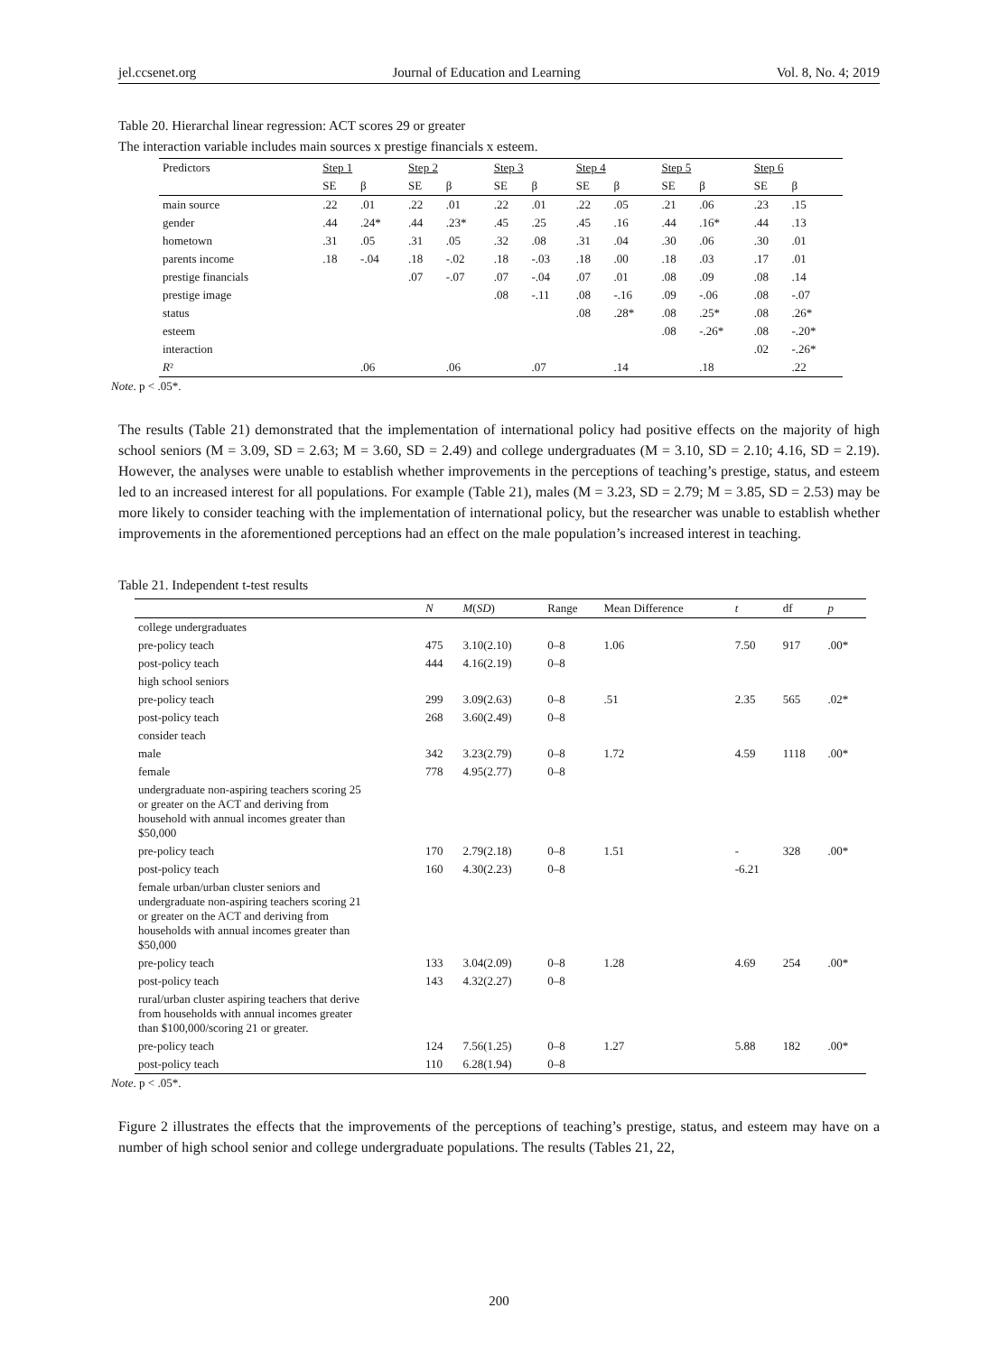jel.ccsenet.org Journal of Education and Learning Vol. 8, No. 4; 2019
Table 20. Hierarchal linear regression: ACT scores 29 or greater
The interaction variable includes main sources x prestige financials x esteem.
| Predictors | Step 1 | | Step 2 | | Step 3 | | Step 4 | | Step 5 | | Step 6 | |
| --- | --- | --- | --- | --- | --- | --- | --- | --- | --- | --- | --- | --- |
| | SE | β | SE | β | SE | β | SE | β | SE | β | SE | β |
| main source | .22 | .01 | .22 | .01 | .22 | .01 | .22 | .05 | .21 | .06 | .23 | .15 |
| gender | .44 | .24* | .44 | .23* | .45 | .25 | .45 | .16 | .44 | .16* | .44 | .13 |
| hometown | .31 | .05 | .31 | .05 | .32 | .08 | .31 | .04 | .30 | .06 | .30 | .01 |
| parents income | .18 | -.04 | .18 | -.02 | .18 | -.03 | .18 | .00 | .18 | .03 | .17 | .01 |
| prestige financials | | | .07 | -.07 | .07 | -.04 | .07 | .01 | .08 | .09 | .08 | .14 |
| prestige image | | | | | .08 | -.11 | .08 | -.16 | .09 | -.06 | .08 | -.07 |
| status | | | | | | | .08 | .28* | .08 | .25* | .08 | .26* |
| esteem | | | | | | | | | .08 | -.26* | .08 | -.20* |
| interaction | | | | | | | | | | | .02 | -.26* |
| R ² | | .06 | | .06 | | .07 | | .14 | | .18 | | .22 |
Note. p < .05*.
The results (Table 21) demonstrated that the implementation of international policy had positive effects on the majority of high school seniors (M = 3.09, SD = 2.63; M = 3.60, SD = 2.49) and college undergraduates (M = 3.10, SD = 2.10; 4.16, SD = 2.19). However, the analyses were unable to establish whether improvements in the perceptions of teaching’s prestige, status, and esteem led to an increased interest for all populations. For example (Table 21), males (M = 3.23, SD = 2.79; M = 3.85, SD = 2.53) may be more likely to consider teaching with the implementation of international policy, but the researcher was unable to establish whether improvements in the aforementioned perceptions had an effect on the male population’s increased interest in teaching.
Table 21. Independent t-test results
| | N | M ( SD ) | Range | Mean Difference | t | df | p |
| --- | --- | --- | --- | --- | --- | --- | --- |
| college undergraduates | | | | | | | |
| pre-policy teach | 475 | 3.10(2.10) | 0–8 | 1.06 | 7.50 | 917 | .00* |
| post-policy teach | 444 | 4.16(2.19) | 0–8 | | | | |
| high school seniors | | | | | | | |
| pre-policy teach | 299 | 3.09(2.63) | 0–8 | .51 | 2.35 | 565 | .02* |
| post-policy teach | 268 | 3.60(2.49) | 0–8 | | | | |
| consider teach | | | | | | | |
| male | 342 | 3.23(2.79) | 0–8 | 1.72 | 4.59 | 1118 | .00* |
| female | 778 | 4.95(2.77) | 0–8 | | | | |
| undergraduate non-aspiring teachers scoring 25 or greater on the ACT and deriving from household with annual incomes greater than $50,000 | | | | | | | |
| pre-policy teach | 170 | 2.79(2.18) | 0–8 | 1.51 | - | 328 | .00* |
| post-policy teach | 160 | 4.30(2.23) | 0–8 | | -6.21 | | |
| female urban/urban cluster seniors and undergraduate non-aspiring teachers scoring 21 or greater on the ACT and deriving from households with annual incomes greater than $50,000 | | | | | | | |
| pre-policy teach | 133 | 3.04(2.09) | 0–8 | 1.28 | 4.69 | 254 | .00* |
| post-policy teach | 143 | 4.32(2.27) | 0–8 | | | | |
| rural/urban cluster aspiring teachers that derive from households with annual incomes greater than $100,000/scoring 21 or greater. | | | | | | | |
| pre-policy teach | 124 | 7.56(1.25) | 0–8 | 1.27 | 5.88 | 182 | .00* |
| post-policy teach | 110 | 6.28(1.94) | 0–8 | | | | |
Note. p < .05*.
Figure 2 illustrates the effects that the improvements of the perceptions of teaching’s prestige, status, and esteem may have on a number of high school senior and college undergraduate populations. The results (Tables 21, 22,
200